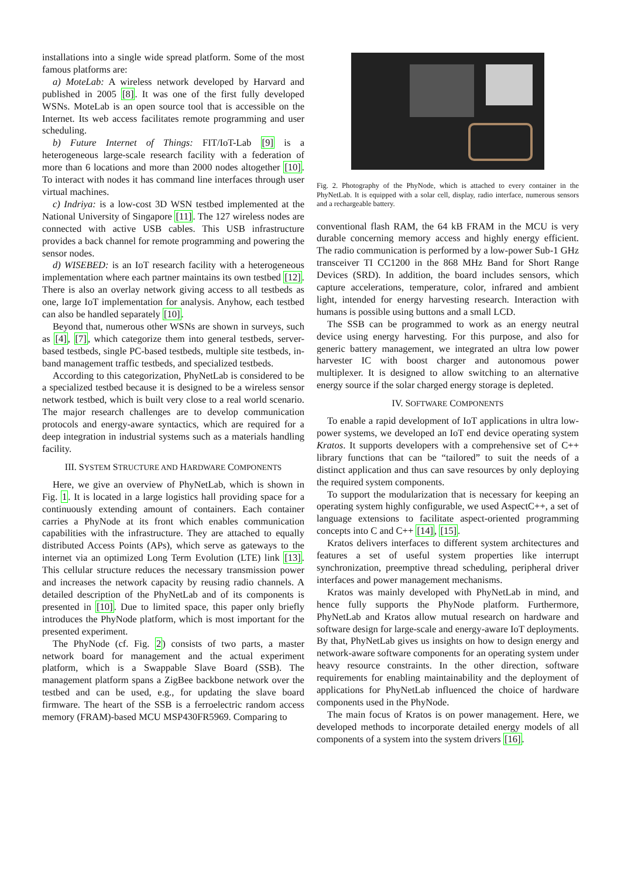installations into a single wide spread platform. Some of the most famous platforms are:
a) MoteLab: A wireless network developed by Harvard and published in 2005 [8]. It was one of the first fully developed WSNs. MoteLab is an open source tool that is accessible on the Internet. Its web access facilitates remote programming and user scheduling.
b) Future Internet of Things: FIT/IoT-Lab [9] is a heterogeneous large-scale research facility with a federation of more than 6 locations and more than 2000 nodes altogether [10]. To interact with nodes it has command line interfaces through user virtual machines.
c) Indriya: is a low-cost 3D WSN testbed implemented at the National University of Singapore [11]. The 127 wireless nodes are connected with active USB cables. This USB infrastructure provides a back channel for remote programming and powering the sensor nodes.
d) WISEBED: is an IoT research facility with a heterogeneous implementation where each partner maintains its own testbed [12]. There is also an overlay network giving access to all testbeds as one, large IoT implementation for analysis. Anyhow, each testbed can also be handled separately [10].
Beyond that, numerous other WSNs are shown in surveys, such as [4], [7], which categorize them into general testbeds, server-based testbeds, single PC-based testbeds, multiple site testbeds, in-band management traffic testbeds, and specialized testbeds.
According to this categorization, PhyNetLab is considered to be a specialized testbed because it is designed to be a wireless sensor network testbed, which is built very close to a real world scenario. The major research challenges are to develop communication protocols and energy-aware syntactics, which are required for a deep integration in industrial systems such as a materials handling facility.
III. SYSTEM STRUCTURE AND HARDWARE COMPONENTS
Here, we give an overview of PhyNetLab, which is shown in Fig. 1. It is located in a large logistics hall providing space for a continuously extending amount of containers. Each container carries a PhyNode at its front which enables communication capabilities with the infrastructure. They are attached to equally distributed Access Points (APs), which serve as gateways to the internet via an optimized Long Term Evolution (LTE) link [13]. This cellular structure reduces the necessary transmission power and increases the network capacity by reusing radio channels. A detailed description of the PhyNetLab and of its components is presented in [10]. Due to limited space, this paper only briefly introduces the PhyNode platform, which is most important for the presented experiment.
The PhyNode (cf. Fig. 2) consists of two parts, a master network board for management and the actual experiment platform, which is a Swappable Slave Board (SSB). The management platform spans a ZigBee backbone network over the testbed and can be used, e.g., for updating the slave board firmware. The heart of the SSB is a ferroelectric random access memory (FRAM)-based MCU MSP430FR5969. Comparing to
Fig. 2. Photography of the PhyNode, which is attached to every container in the PhyNetLab. It is equipped with a solar cell, display, radio interface, numerous sensors and a rechargeable battery.
conventional flash RAM, the 64 kB FRAM in the MCU is very durable concerning memory access and highly energy efficient. The radio communication is performed by a low-power Sub-1 GHz transceiver TI CC1200 in the 868 MHz Band for Short Range Devices (SRD). In addition, the board includes sensors, which capture accelerations, temperature, color, infrared and ambient light, intended for energy harvesting research. Interaction with humans is possible using buttons and a small LCD.
The SSB can be programmed to work as an energy neutral device using energy harvesting. For this purpose, and also for generic battery management, we integrated an ultra low power harvester IC with boost charger and autonomous power multiplexer. It is designed to allow switching to an alternative energy source if the solar charged energy storage is depleted.
IV. SOFTWARE COMPONENTS
To enable a rapid development of IoT applications in ultra low-power systems, we developed an IoT end device operating system Kratos. It supports developers with a comprehensive set of C++ library functions that can be “tailored” to suit the needs of a distinct application and thus can save resources by only deploying the required system components.
To support the modularization that is necessary for keeping an operating system highly configurable, we used AspectC++, a set of language extensions to facilitate aspect-oriented programming concepts into C and C++ [14], [15].
Kratos delivers interfaces to different system architectures and features a set of useful system properties like interrupt synchronization, preemptive thread scheduling, peripheral driver interfaces and power management mechanisms.
Kratos was mainly developed with PhyNetLab in mind, and hence fully supports the PhyNode platform. Furthermore, PhyNetLab and Kratos allow mutual research on hardware and software design for large-scale and energy-aware IoT deployments. By that, PhyNetLab gives us insights on how to design energy and network-aware software components for an operating system under heavy resource constraints. In the other direction, software requirements for enabling maintainability and the deployment of applications for PhyNetLab influenced the choice of hardware components used in the PhyNode.
The main focus of Kratos is on power management. Here, we developed methods to incorporate detailed energy models of all components of a system into the system drivers [16].